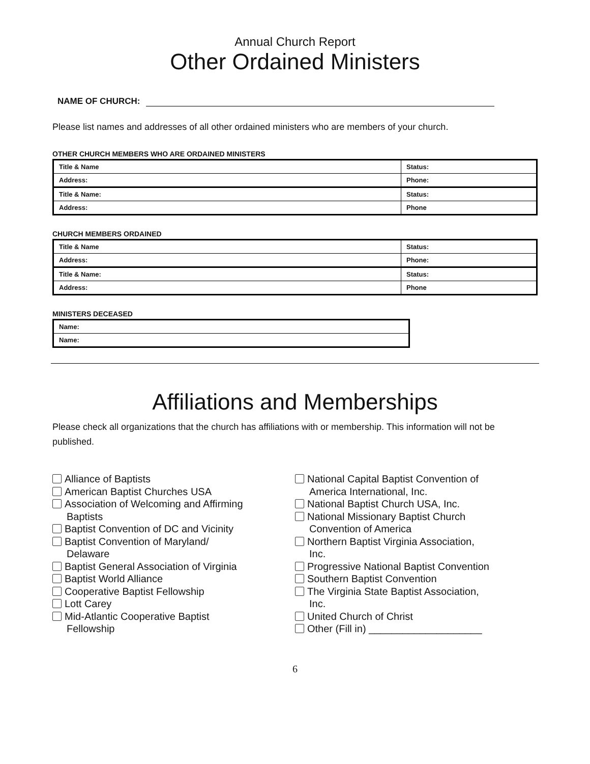Annual Church Report
Other Ordained Ministers
NAME OF CHURCH:
Please list names and addresses of all other ordained ministers who are members of your church.
OTHER CHURCH MEMBERS WHO ARE ORDAINED MINISTERS
| Title & Name | Status: |
| Address: | Phone: |
| Title & Name: | Status: |
| Address: | Phone |
CHURCH MEMBERS ORDAINED
| Title & Name | Status: |
| Address: | Phone: |
| Title & Name: | Status: |
| Address: | Phone |
MINISTERS DECEASED
| Name: |
| Name: |
Affiliations and Memberships
Please check all organizations that the church has affiliations with or membership. This information will not be published.
Alliance of Baptists
American Baptist Churches USA
Association of Welcoming and Affirming
Baptists
Baptist Convention of DC and Vicinity
Baptist Convention of Maryland/
Delaware
Baptist General Association of Virginia
Baptist World Alliance
Cooperative Baptist Fellowship
Lott Carey
Mid-Atlantic Cooperative Baptist
Fellowship
National Capital Baptist Convention of
America International, Inc.
National Baptist Church USA, Inc.
National Missionary Baptist Church
Convention of America
Northern Baptist Virginia Association,
Inc.
Progressive National Baptist Convention
Southern Baptist Convention
The Virginia State Baptist Association,
Inc.
United Church of Christ
Other (Fill in) ____________________
6